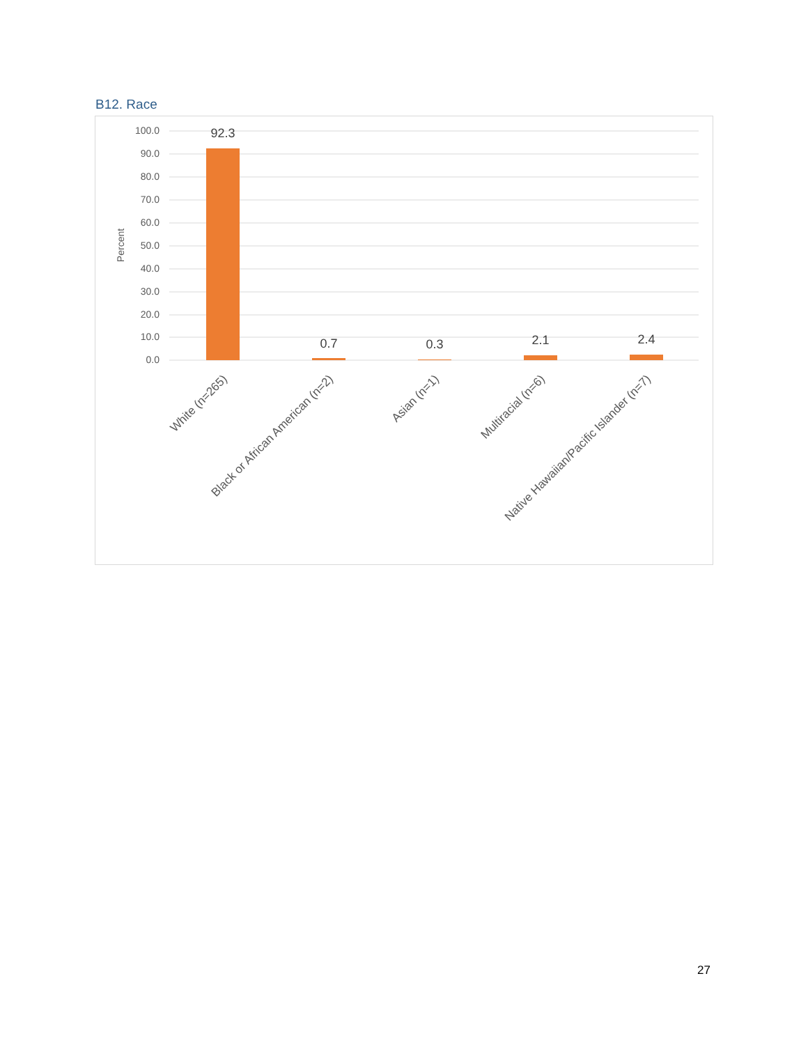B12. Race
100.0
90.0
80.0
70.0
60.0
50.0
40.0
30.0
20.0
10.0
0.0
Percent
92.3
0.7
0.3
2.1
2.4
White (n=265)
Black or African American (n=2)
Asian (n=1)
Multiracial (n=6)
Native Hawaiian/Pacific Islander (n=7)
27